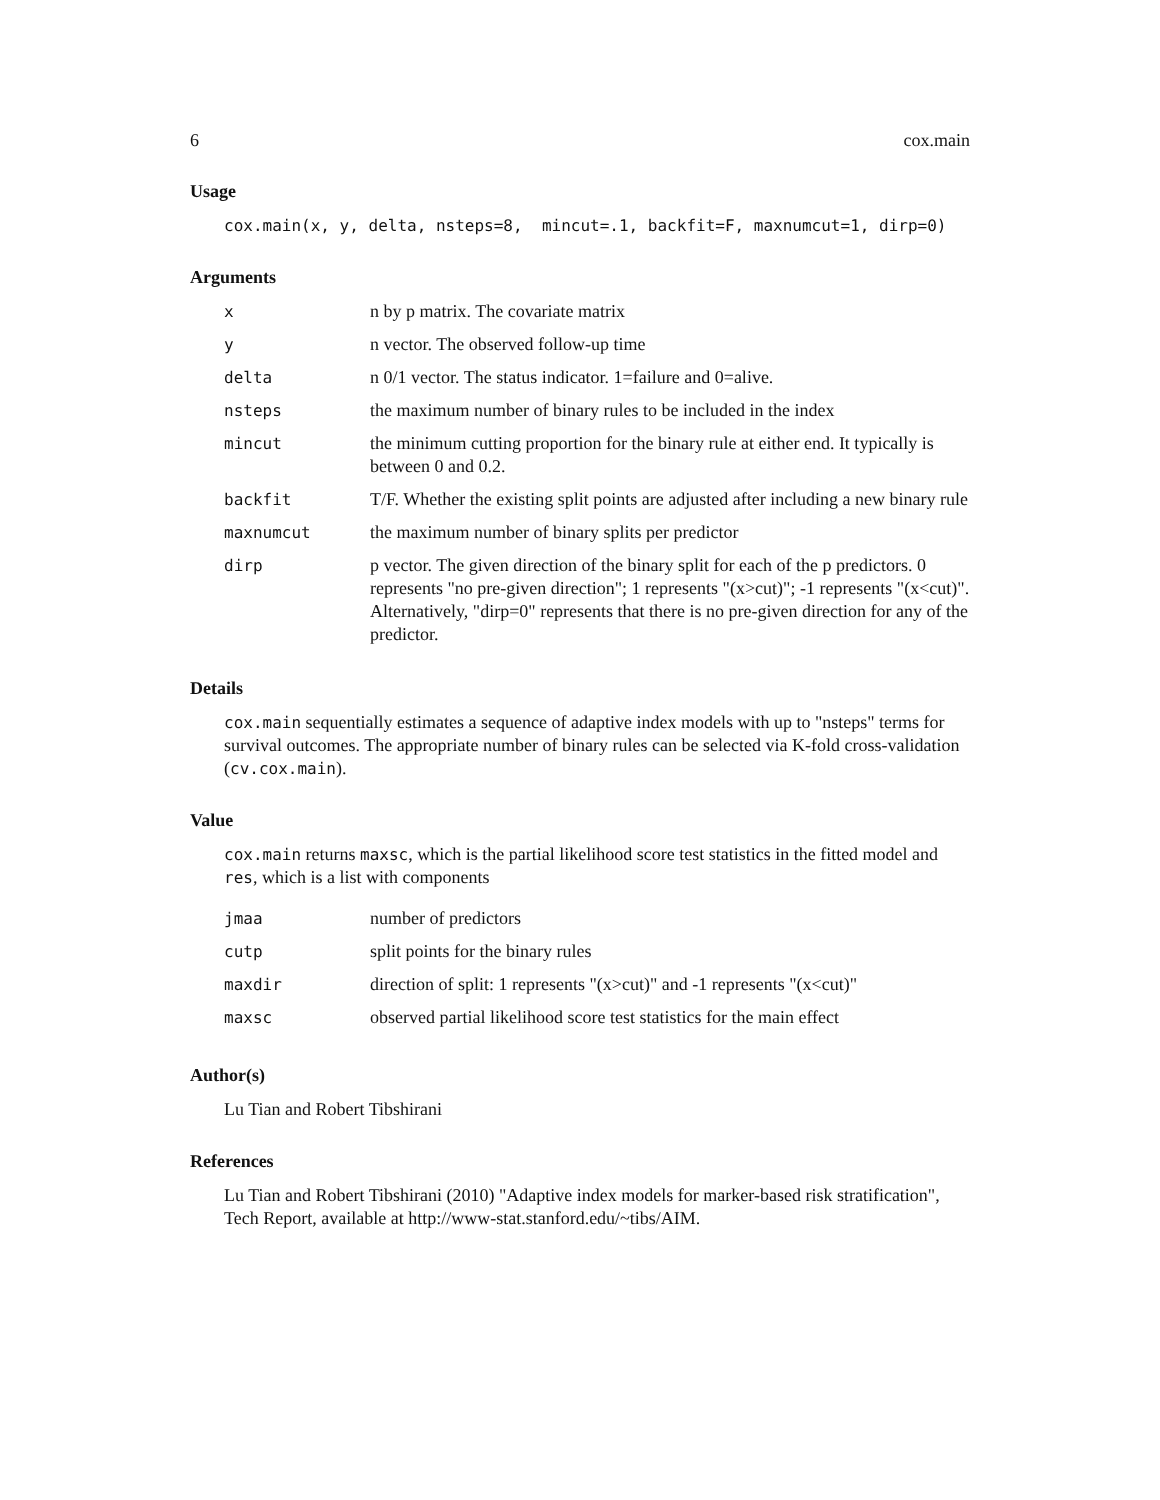6 cox.main
Usage
cox.main(x, y, delta, nsteps=8, mincut=.1, backfit=F, maxnumcut=1, dirp=0)
Arguments
| x | n by p matrix. The covariate matrix |
| y | n vector. The observed follow-up time |
| delta | n 0/1 vector. The status indicator. 1=failure and 0=alive. |
| nsteps | the maximum number of binary rules to be included in the index |
| mincut | the minimum cutting proportion for the binary rule at either end. It typically is between 0 and 0.2. |
| backfit | T/F. Whether the existing split points are adjusted after including a new binary rule |
| maxnumcut | the maximum number of binary splits per predictor |
| dirp | p vector. The given direction of the binary split for each of the p predictors. 0 represents "no pre-given direction"; 1 represents "(x>cut)"; -1 represents "(x<cut)". Alternatively, "dirp=0" represents that there is no pre-given direction for any of the predictor. |
Details
cox.main sequentially estimates a sequence of adaptive index models with up to "nsteps" terms for survival outcomes. The appropriate number of binary rules can be selected via K-fold cross-validation (cv.cox.main).
Value
cox.main returns maxsc, which is the partial likelihood score test statistics in the fitted model and res, which is a list with components
| jmaa | number of predictors |
| cutp | split points for the binary rules |
| maxdir | direction of split: 1 represents "(x>cut)" and -1 represents "(x<cut)" |
| maxsc | observed partial likelihood score test statistics for the main effect |
Author(s)
Lu Tian and Robert Tibshirani
References
Lu Tian and Robert Tibshirani (2010) "Adaptive index models for marker-based risk stratification", Tech Report, available at http://www-stat.stanford.edu/~tibs/AIM.